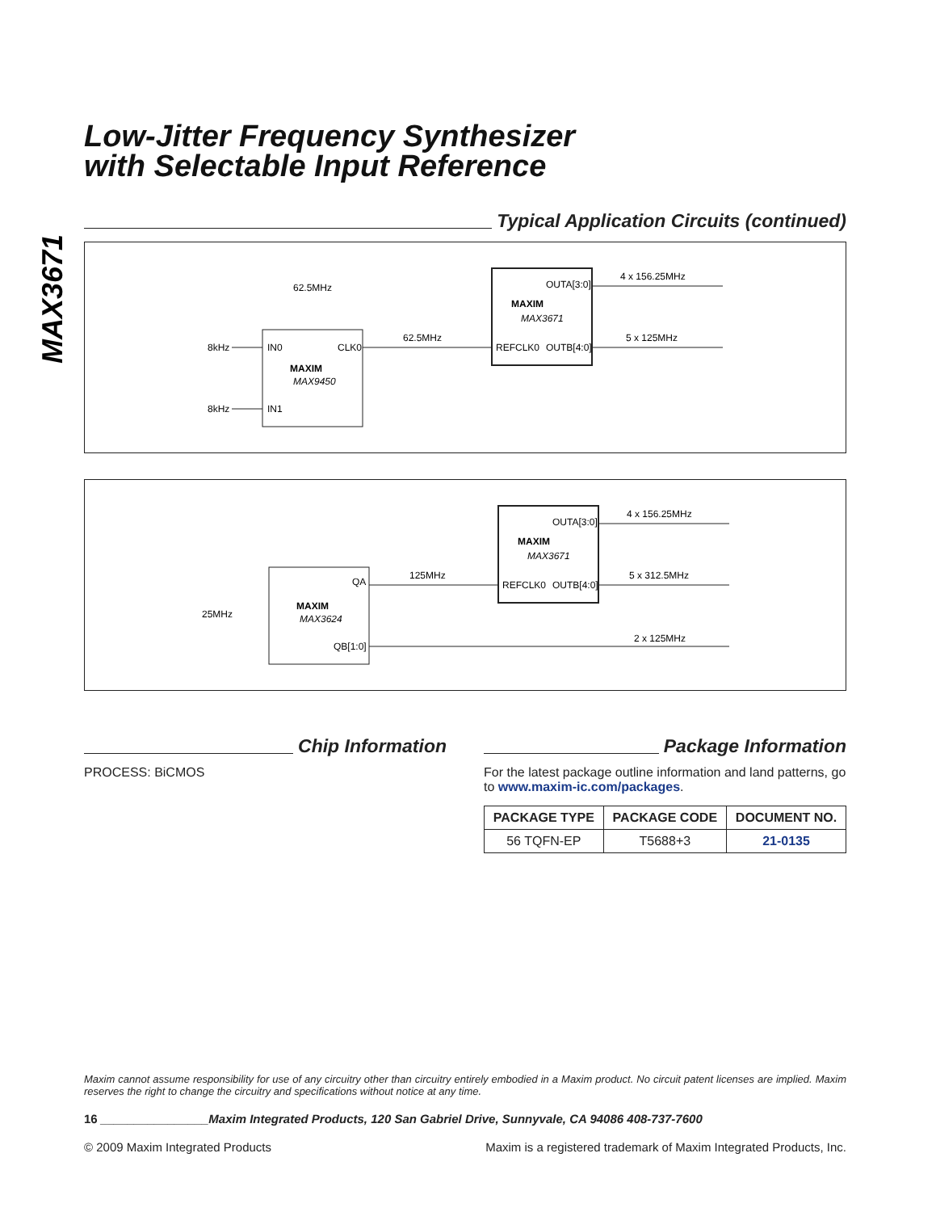MAX3671
Low-Jitter Frequency Synthesizer
with Selectable Input Reference
Typical Application Circuits (continued)
62.5MHz
8kHz
IN0
CLK0
MAXIM
MAX9450
8kHz
IN1
62.5MHz
REFCLK0
OUTB[4:0]
OUTA[3:0]
MAXIM
MAX3671
4 x 156.25MHz
5 x 125MHz
25MHz
QA
QB[1:0]
MAXIM
MAX3624
125MHz
REFCLK0
OUTB[4:0]
OUTA[3:0]
MAXIM
MAX3671
4 x 156.25MHz
5 x 312.5MHz
2 x 125MHz
Chip Information
PROCESS: BiCMOS
Package Information
For the latest package outline information and land patterns, go to www.maxim-ic.com/packages.
| PACKAGE TYPE | PACKAGE CODE | DOCUMENT NO. |
| --- | --- | --- |
| 56 TQFN-EP | T5688+3 | 21-0135 |
Maxim cannot assume responsibility for use of any circuitry other than circuitry entirely embodied in a Maxim product. No circuit patent licenses are implied. Maxim reserves the right to change the circuitry and specifications without notice at any time.
16 ________________Maxim Integrated Products, 120 San Gabriel Drive, Sunnyvale, CA 94086 408-737-7600
© 2009 Maxim Integrated Products Maxim is a registered trademark of Maxim Integrated Products, Inc.